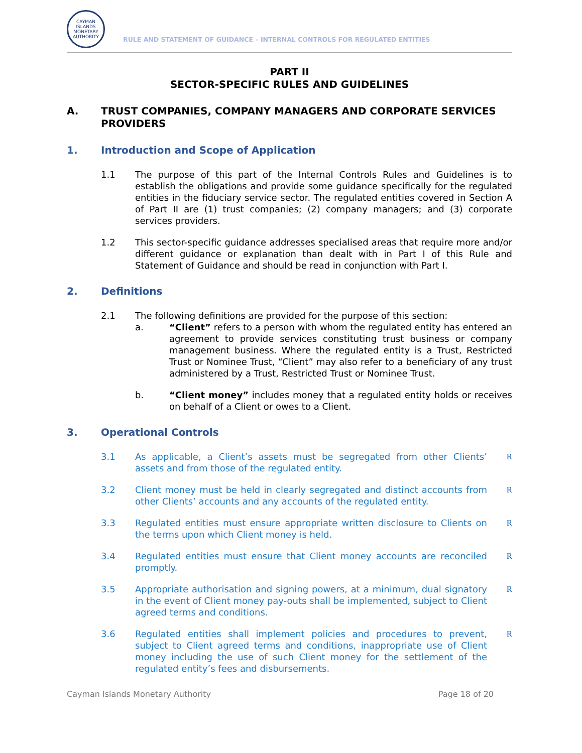CAYMAN ISLANDS MONETARY AUTHORITY
RULE AND STATEMENT OF GUIDANCE – INTERNAL CONTROLS FOR REGULATED ENTITIES
PART II
SECTOR-SPECIFIC RULES AND GUIDELINES
A. TRUST COMPANIES, COMPANY MANAGERS AND CORPORATE SERVICES PROVIDERS
1. Introduction and Scope of Application
1.1 The purpose of this part of the Internal Controls Rules and Guidelines is to establish the obligations and provide some guidance specifically for the regulated entities in the fiduciary service sector. The regulated entities covered in Section A of Part II are (1) trust companies; (2) company managers; and (3) corporate services providers.
1.2 This sector-specific guidance addresses specialised areas that require more and/or different guidance or explanation than dealt with in Part I of this Rule and Statement of Guidance and should be read in conjunction with Part I.
2. Definitions
2.1 The following definitions are provided for the purpose of this section:
a. “Client” refers to a person with whom the regulated entity has entered an agreement to provide services constituting trust business or company management business. Where the regulated entity is a Trust, Restricted Trust or Nominee Trust, “Client” may also refer to a beneficiary of any trust administered by a Trust, Restricted Trust or Nominee Trust.
b. “Client money” includes money that a regulated entity holds or receives on behalf of a Client or owes to a Client.
3. Operational Controls
3.1 As applicable, a Client’s assets must be segregated from other Clients’ assets and from those of the regulated entity.
R
3.2 Client money must be held in clearly segregated and distinct accounts from other Clients’ accounts and any accounts of the regulated entity.
R
3.3 Regulated entities must ensure appropriate written disclosure to Clients on the terms upon which Client money is held.
R
3.4 Regulated entities must ensure that Client money accounts are reconciled promptly.
R
3.5 Appropriate authorisation and signing powers, at a minimum, dual signatory in the event of Client money pay-outs shall be implemented, subject to Client agreed terms and conditions.
R
3.6 Regulated entities shall implement policies and procedures to prevent, subject to Client agreed terms and conditions, inappropriate use of Client money including the use of such Client money for the settlement of the regulated entity’s fees and disbursements.
R
Cayman Islands Monetary Authority
Page 18 of 20